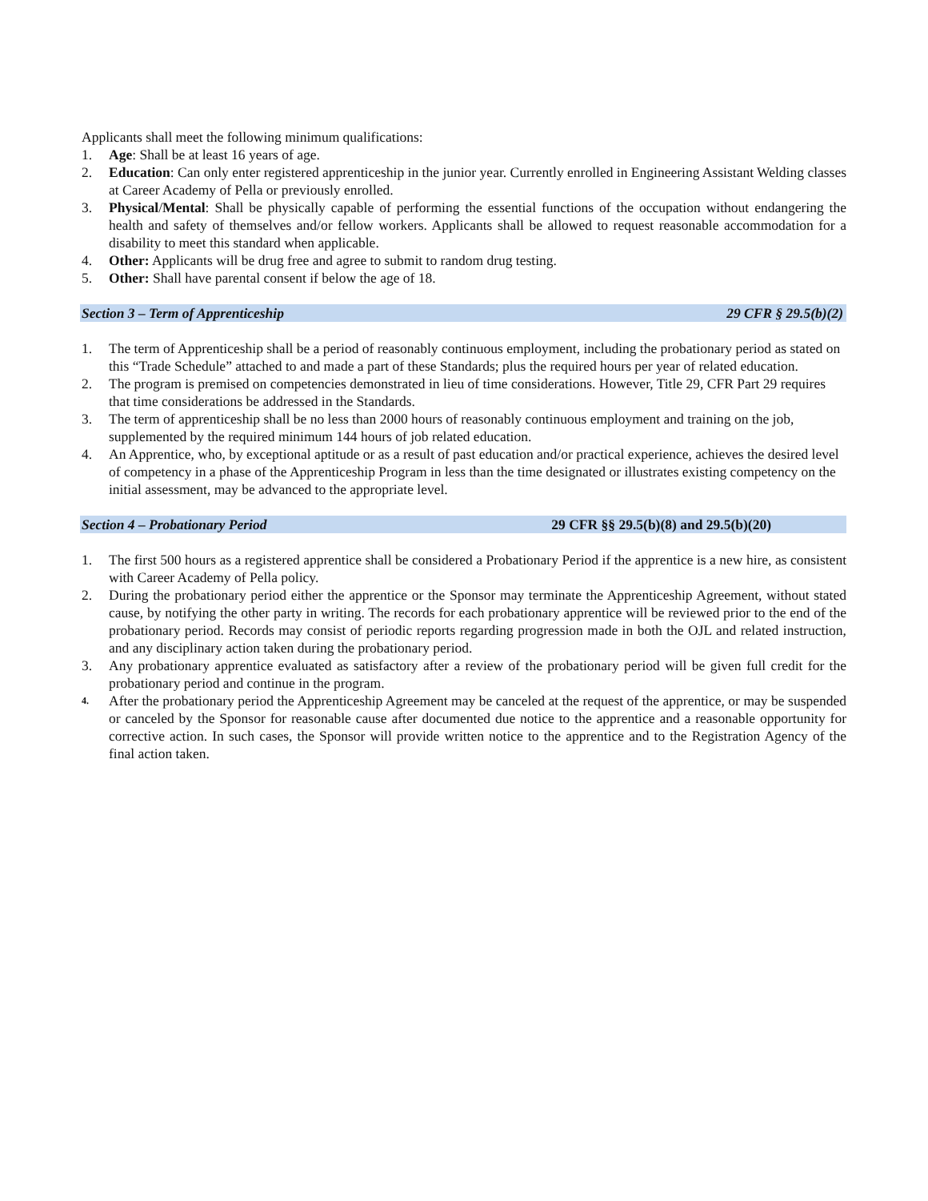Applicants shall meet the following minimum qualifications:
1. Age: Shall be at least 16 years of age.
2. Education: Can only enter registered apprenticeship in the junior year. Currently enrolled in Engineering Assistant Welding classes at Career Academy of Pella or previously enrolled.
3. Physical/Mental: Shall be physically capable of performing the essential functions of the occupation without endangering the health and safety of themselves and/or fellow workers. Applicants shall be allowed to request reasonable accommodation for a disability to meet this standard when applicable.
4. Other: Applicants will be drug free and agree to submit to random drug testing.
5. Other: Shall have parental consent if below the age of 18.
Section 3 – Term of Apprenticeship 29 CFR § 29.5(b)(2)
1. The term of Apprenticeship shall be a period of reasonably continuous employment, including the probationary period as stated on this “Trade Schedule” attached to and made a part of these Standards; plus the required hours per year of related education.
2. The program is premised on competencies demonstrated in lieu of time considerations. However, Title 29, CFR Part 29 requires that time considerations be addressed in the Standards.
3. The term of apprenticeship shall be no less than 2000 hours of reasonably continuous employment and training on the job, supplemented by the required minimum 144 hours of job related education.
4. An Apprentice, who, by exceptional aptitude or as a result of past education and/or practical experience, achieves the desired level of competency in a phase of the Apprenticeship Program in less than the time designated or illustrates existing competency on the initial assessment, may be advanced to the appropriate level.
Section 4 – Probationary Period 29 CFR §§ 29.5(b)(8) and 29.5(b)(20)
1. The first 500 hours as a registered apprentice shall be considered a Probationary Period if the apprentice is a new hire, as consistent with Career Academy of Pella policy.
2. During the probationary period either the apprentice or the Sponsor may terminate the Apprenticeship Agreement, without stated cause, by notifying the other party in writing. The records for each probationary apprentice will be reviewed prior to the end of the probationary period. Records may consist of periodic reports regarding progression made in both the OJL and related instruction, and any disciplinary action taken during the probationary period.
3. Any probationary apprentice evaluated as satisfactory after a review of the probationary period will be given full credit for the probationary period and continue in the program.
4. After the probationary period the Apprenticeship Agreement may be canceled at the request of the apprentice, or may be suspended or canceled by the Sponsor for reasonable cause after documented due notice to the apprentice and a reasonable opportunity for corrective action. In such cases, the Sponsor will provide written notice to the apprentice and to the Registration Agency of the final action taken.